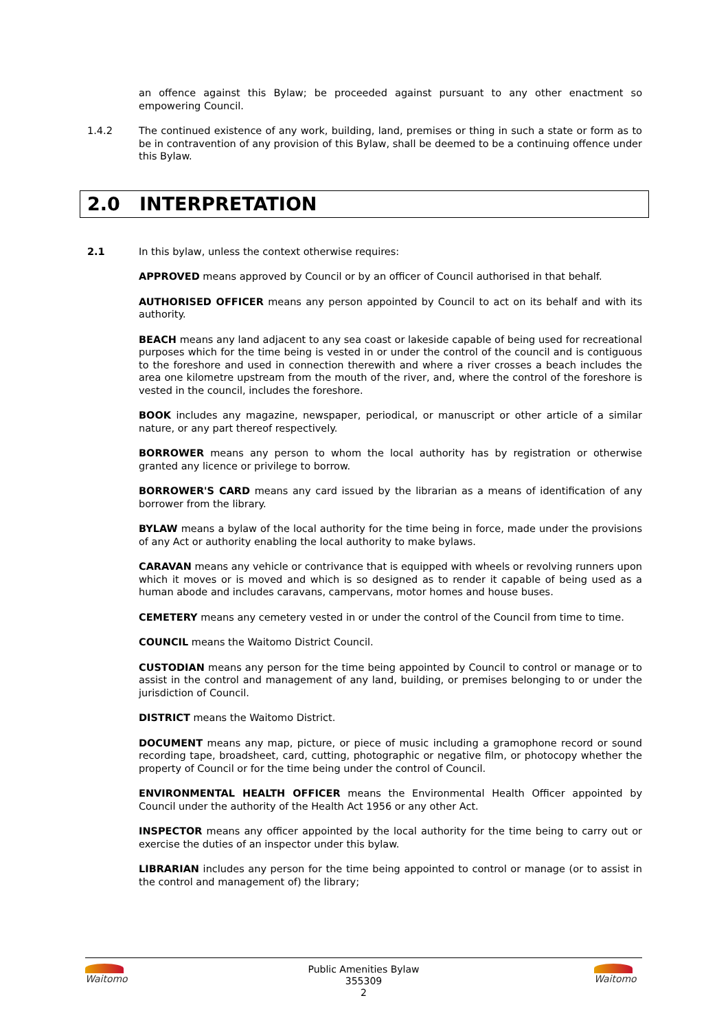an offence against this Bylaw; be proceeded against pursuant to any other enactment so empowering Council.
1.4.2 The continued existence of any work, building, land, premises or thing in such a state or form as to be in contravention of any provision of this Bylaw, shall be deemed to be a continuing offence under this Bylaw.
2.0 INTERPRETATION
2.1 In this bylaw, unless the context otherwise requires:
APPROVED means approved by Council or by an officer of Council authorised in that behalf.
AUTHORISED OFFICER means any person appointed by Council to act on its behalf and with its authority.
BEACH means any land adjacent to any sea coast or lakeside capable of being used for recreational purposes which for the time being is vested in or under the control of the council and is contiguous to the foreshore and used in connection therewith and where a river crosses a beach includes the area one kilometre upstream from the mouth of the river, and, where the control of the foreshore is vested in the council, includes the foreshore.
BOOK includes any magazine, newspaper, periodical, or manuscript or other article of a similar nature, or any part thereof respectively.
BORROWER means any person to whom the local authority has by registration or otherwise granted any licence or privilege to borrow.
BORROWER'S CARD means any card issued by the librarian as a means of identification of any borrower from the library.
BYLAW means a bylaw of the local authority for the time being in force, made under the provisions of any Act or authority enabling the local authority to make bylaws.
CARAVAN means any vehicle or contrivance that is equipped with wheels or revolving runners upon which it moves or is moved and which is so designed as to render it capable of being used as a human abode and includes caravans, campervans, motor homes and house buses.
CEMETERY means any cemetery vested in or under the control of the Council from time to time.
COUNCIL means the Waitomo District Council.
CUSTODIAN means any person for the time being appointed by Council to control or manage or to assist in the control and management of any land, building, or premises belonging to or under the jurisdiction of Council.
DISTRICT means the Waitomo District.
DOCUMENT means any map, picture, or piece of music including a gramophone record or sound recording tape, broadsheet, card, cutting, photographic or negative film, or photocopy whether the property of Council or for the time being under the control of Council.
ENVIRONMENTAL HEALTH OFFICER means the Environmental Health Officer appointed by Council under the authority of the Health Act 1956 or any other Act.
INSPECTOR means any officer appointed by the local authority for the time being to carry out or exercise the duties of an inspector under this bylaw.
LIBRARIAN includes any person for the time being appointed to control or manage (or to assist in the control and management of) the library;
Waitomo Public Amenities Bylaw
355309
2
Waitomo